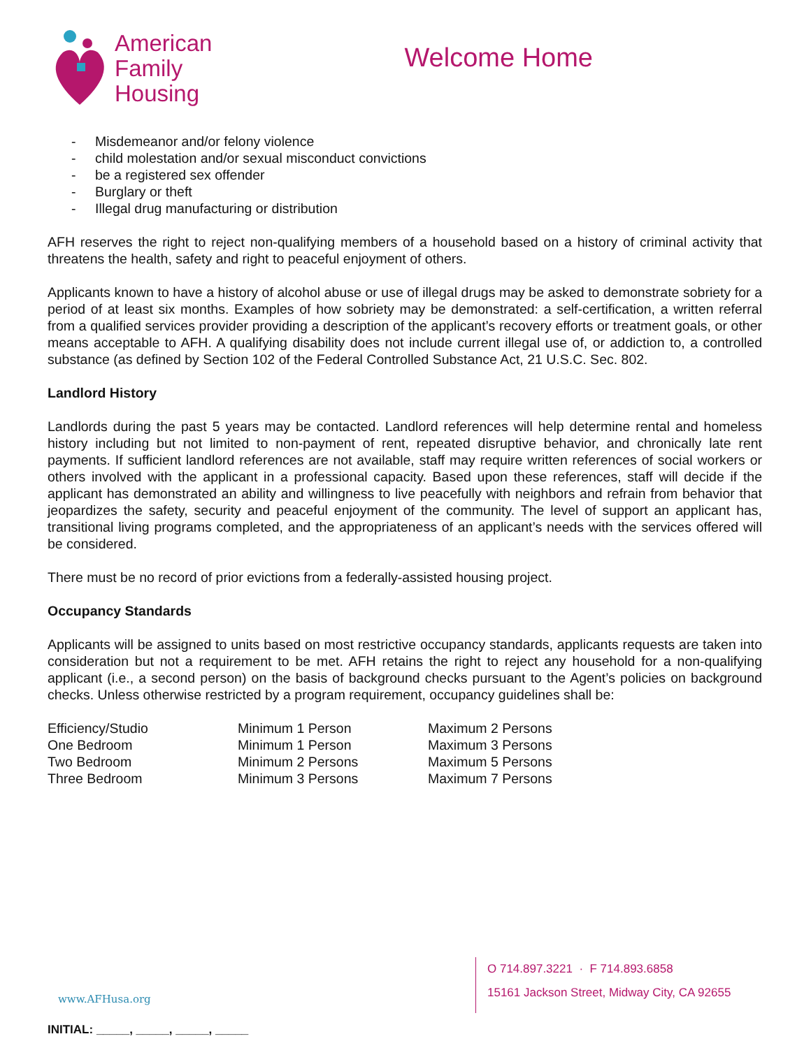American
Family
Housing
Welcome Home
- Misdemeanor and/or felony violence
- child molestation and/or sexual misconduct convictions
- be a registered sex offender
- Burglary or theft
- Illegal drug manufacturing or distribution
AFH reserves the right to reject non-qualifying members of a household based on a history of criminal activity that threatens the health, safety and right to peaceful enjoyment of others.
Applicants known to have a history of alcohol abuse or use of illegal drugs may be asked to demonstrate sobriety for a period of at least six months. Examples of how sobriety may be demonstrated: a self-certification, a written referral from a qualified services provider providing a description of the applicant’s recovery efforts or treatment goals, or other means acceptable to AFH. A qualifying disability does not include current illegal use of, or addiction to, a controlled substance (as defined by Section 102 of the Federal Controlled Substance Act, 21 U.S.C. Sec. 802.
Landlord History
Landlords during the past 5 years may be contacted. Landlord references will help determine rental and homeless history including but not limited to non-payment of rent, repeated disruptive behavior, and chronically late rent payments. If sufficient landlord references are not available, staff may require written references of social workers or others involved with the applicant in a professional capacity. Based upon these references, staff will decide if the applicant has demonstrated an ability and willingness to live peacefully with neighbors and refrain from behavior that jeopardizes the safety, security and peaceful enjoyment of the community. The level of support an applicant has, transitional living programs completed, and the appropriateness of an applicant’s needs with the services offered will be considered.
There must be no record of prior evictions from a federally-assisted housing project.
Occupancy Standards
Applicants will be assigned to units based on most restrictive occupancy standards, applicants requests are taken into consideration but not a requirement to be met. AFH retains the right to reject any household for a non-qualifying applicant (i.e., a second person) on the basis of background checks pursuant to the Agent’s policies on background checks. Unless otherwise restricted by a program requirement, occupancy guidelines shall be:
| Efficiency/Studio | Minimum 1 Person | Maximum 2 Persons |
| One Bedroom | Minimum 1 Person | Maximum 3 Persons |
| Two Bedroom | Minimum 2 Persons | Maximum 5 Persons |
| Three Bedroom | Minimum 3 Persons | Maximum 7 Persons |
www.AFHusa.org
O 714.897.3221 · F 714.893.6858
15161 Jackson Street, Midway City, CA 92655
INITIAL: _____, _____, _____, _____